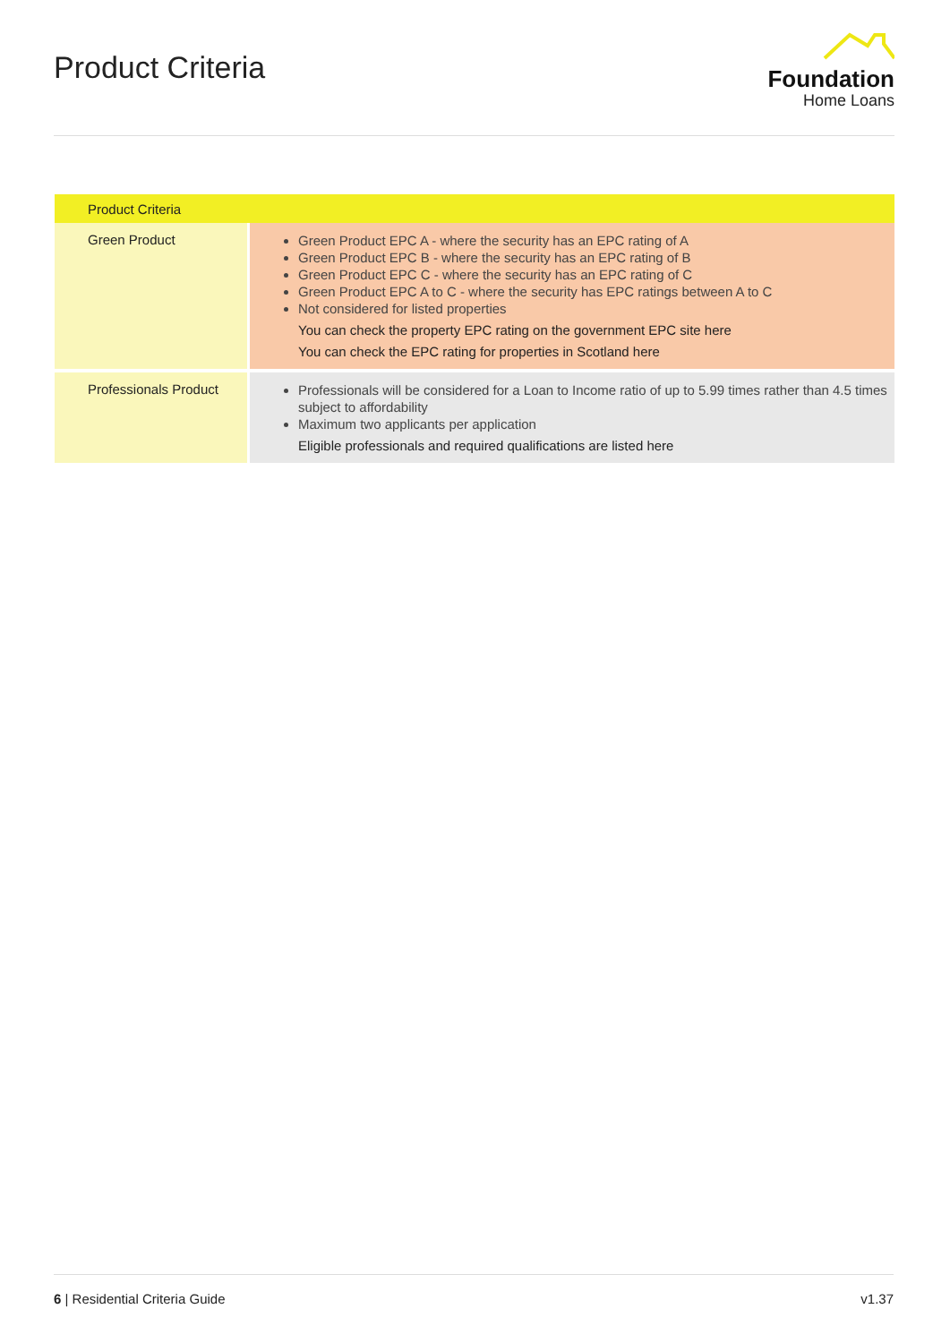Product Criteria
Foundation
Home Loans
| Product Criteria | |
| --- | --- |
| Green Product | Green Product EPC A - where the security has an EPC rating of A Green Product EPC B - where the security has an EPC rating of B Green Product EPC C - where the security has an EPC rating of C Green Product EPC A to C - where the security has EPC ratings between A to C Not considered for listed properties You can check the property EPC rating on the government EPC site here You can check the EPC rating for properties in Scotland here |
| Professionals Product | Professionals will be considered for a Loan to Income ratio of up to 5.99 times rather than 4.5 times subject to affordability Maximum two applicants per application Eligible professionals and required qualifications are listed here |
6 | Residential Criteria Guide v1.37